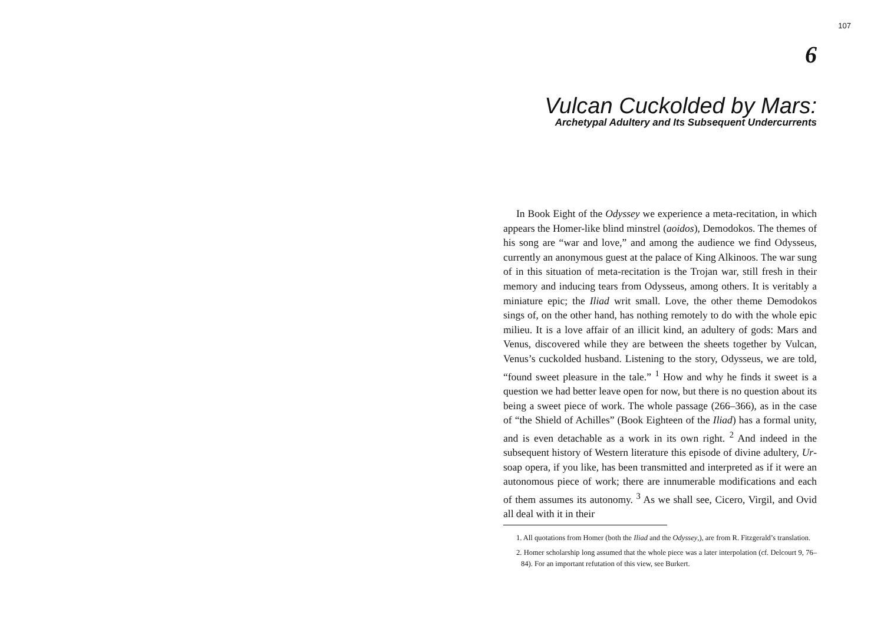107
6
Vulcan Cuckolded by Mars:
Archetypal Adultery and Its Subsequent Undercurrents
In Book Eight of the Odyssey we experience a meta-recitation, in which appears the Homer-like blind minstrel (aoidos), Demodokos. The themes of his song are “war and love,” and among the audience we find Odysseus, currently an anonymous guest at the palace of King Alkinoos. The war sung of in this situation of meta-recitation is the Trojan war, still fresh in their memory and inducing tears from Odysseus, among others. It is veritably a miniature epic; the Iliad writ small. Love, the other theme Demodokos sings of, on the other hand, has nothing remotely to do with the whole epic milieu. It is a love affair of an illicit kind, an adultery of gods: Mars and Venus, discovered while they are between the sheets together by Vulcan, Venus’s cuckolded husband. Listening to the story, Odysseus, we are told, “found sweet pleasure in the tale.” <sup>1</sup> How and why he finds it sweet is a question we had better leave open for now, but there is no question about its being a sweet piece of work. The whole passage (266–366), as in the case of “the Shield of Achilles” (Book Eighteen of the Iliad) has a formal unity, and is even detachable as a work in its own right. <sup>2</sup> And indeed in the subsequent history of Western literature this episode of divine adultery, Ur-soap opera, if you like, has been transmitted and interpreted as if it were an autonomous piece of work; there are innumerable modifications and each of them assumes its autonomy. <sup>3</sup> As we shall see, Cicero, Virgil, and Ovid all deal with it in their
1. All quotations from Homer (both the Iliad and the Odyssey,), are from R. Fitzgerald’s translation.
2. Homer scholarship long assumed that the whole piece was a later interpolation (cf. Delcourt 9, 76–84). For an important refutation of this view, see Burkert.